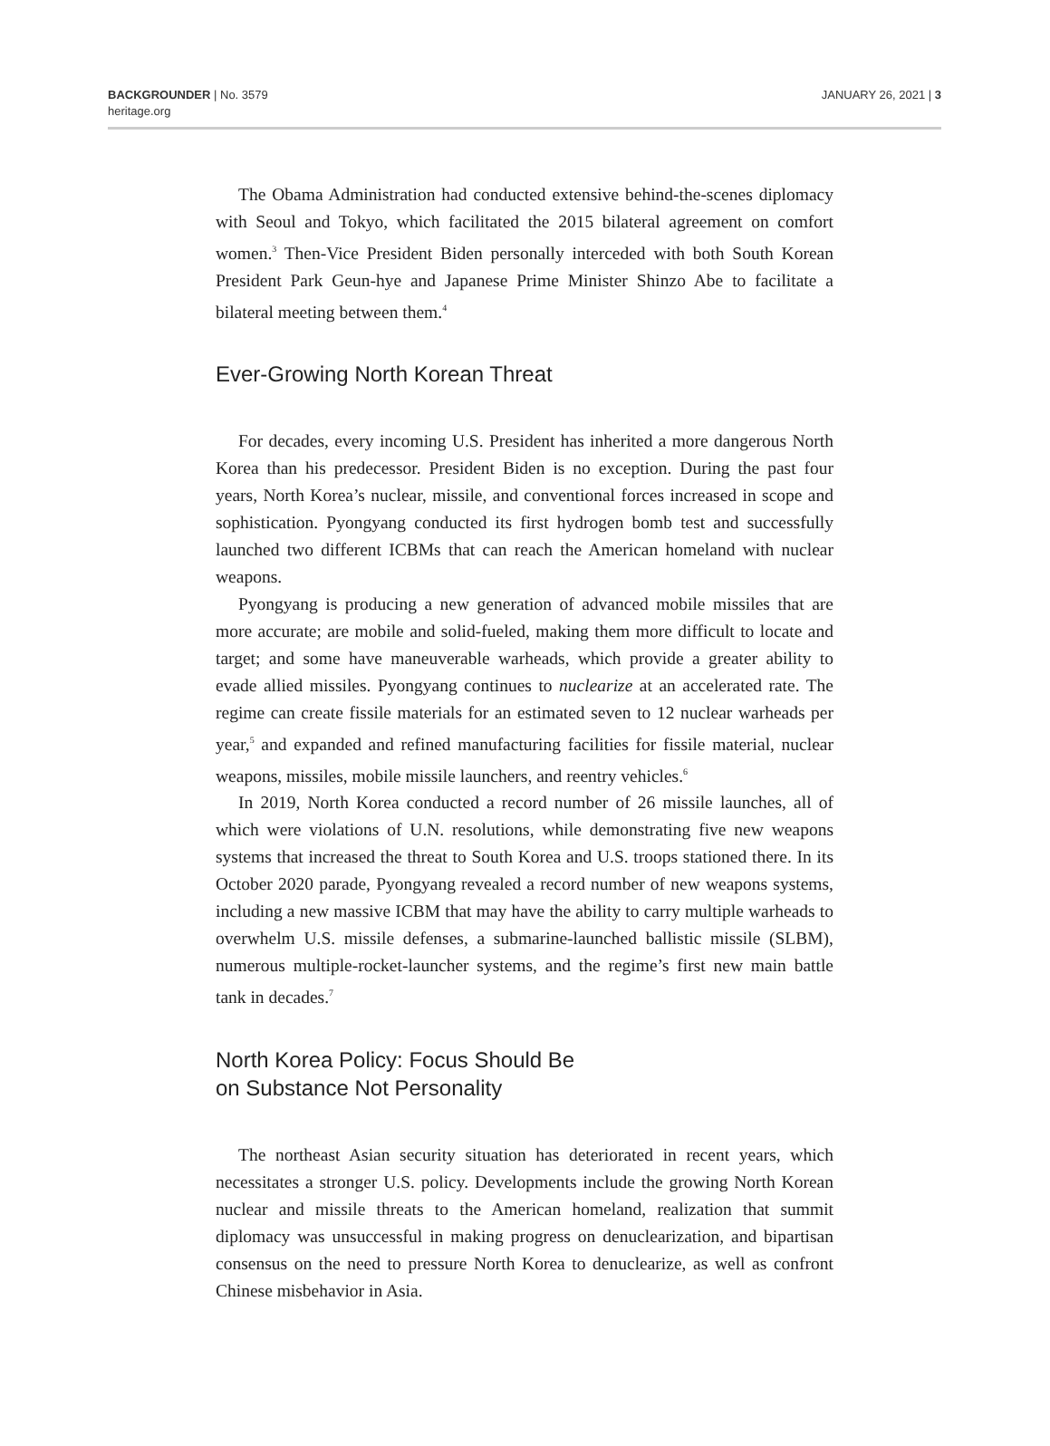BACKGROUNDER | No. 3579
heritage.org
JANUARY 26, 2021 | 3
The Obama Administration had conducted extensive behind-the-scenes diplomacy with Seoul and Tokyo, which facilitated the 2015 bilateral agreement on comfort women.<sup>3</sup> Then-Vice President Biden personally interceded with both South Korean President Park Geun-hye and Japanese Prime Minister Shinzo Abe to facilitate a bilateral meeting between them.<sup>4</sup>
Ever-Growing North Korean Threat
For decades, every incoming U.S. President has inherited a more dangerous North Korea than his predecessor. President Biden is no exception. During the past four years, North Korea’s nuclear, missile, and conventional forces increased in scope and sophistication. Pyongyang conducted its first hydrogen bomb test and successfully launched two different ICBMs that can reach the American homeland with nuclear weapons.
Pyongyang is producing a new generation of advanced mobile missiles that are more accurate; are mobile and solid-fueled, making them more difficult to locate and target; and some have maneuverable warheads, which provide a greater ability to evade allied missiles. Pyongyang continues to nuclearize at an accelerated rate. The regime can create fissile materials for an estimated seven to 12 nuclear warheads per year,<sup>5</sup> and expanded and refined manufacturing facilities for fissile material, nuclear weapons, missiles, mobile missile launchers, and reentry vehicles.<sup>6</sup>
In 2019, North Korea conducted a record number of 26 missile launches, all of which were violations of U.N. resolutions, while demonstrating five new weapons systems that increased the threat to South Korea and U.S. troops stationed there. In its October 2020 parade, Pyongyang revealed a record number of new weapons systems, including a new massive ICBM that may have the ability to carry multiple warheads to overwhelm U.S. missile defenses, a submarine-launched ballistic missile (SLBM), numerous multiple-rocket-launcher systems, and the regime’s first new main battle tank in decades.<sup>7</sup>
North Korea Policy: Focus Should Be
on Substance Not Personality
The northeast Asian security situation has deteriorated in recent years, which necessitates a stronger U.S. policy. Developments include the growing North Korean nuclear and missile threats to the American homeland, realization that summit diplomacy was unsuccessful in making progress on denuclearization, and bipartisan consensus on the need to pressure North Korea to denuclearize, as well as confront Chinese misbehavior in Asia.